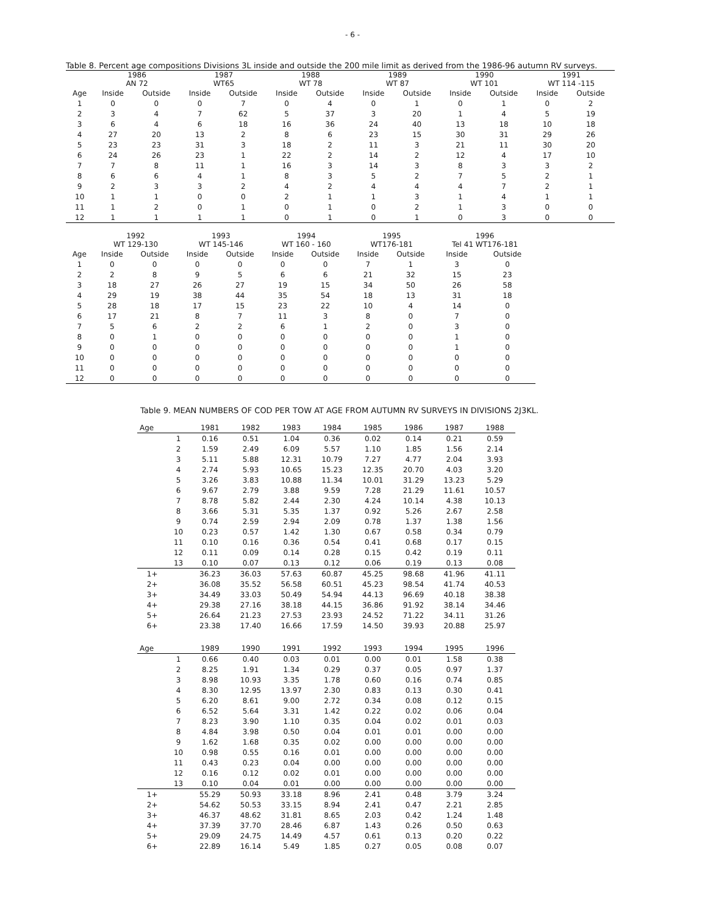- 6 -
Table 8. Percent age compositions Divisions 3L inside and outside the 200 mile limit as derived from the 1986-96 autumn RV surveys.
| | 1986 AN 72 | | 1987 WT65 | | 1988 WT 78 | | 1989 WT 87 | | 1990 WT 101 | | 1991 WT 114 -115 | |
| --- | --- | --- | --- | --- | --- | --- | --- | --- | --- | --- | --- | --- |
| Age | Inside | Outside | Inside | Outside | Inside | Outside | Inside | Outside | Inside | Outside | Inside | Outside |
| 1 | 0 | 0 | 0 | 7 | 0 | 4 | 0 | 1 | 0 | 1 | 0 | 2 |
| 2 | 3 | 4 | 7 | 62 | 5 | 37 | 3 | 20 | 1 | 4 | 5 | 19 |
| 3 | 6 | 4 | 6 | 18 | 16 | 36 | 24 | 40 | 13 | 18 | 10 | 18 |
| 4 | 27 | 20 | 13 | 2 | 8 | 6 | 23 | 15 | 30 | 31 | 29 | 26 |
| 5 | 23 | 23 | 31 | 3 | 18 | 2 | 11 | 3 | 21 | 11 | 30 | 20 |
| 6 | 24 | 26 | 23 | 1 | 22 | 2 | 14 | 2 | 12 | 4 | 17 | 10 |
| 7 | 7 | 8 | 11 | 1 | 16 | 3 | 14 | 3 | 8 | 3 | 3 | 2 |
| 8 | 6 | 6 | 4 | 1 | 8 | 3 | 5 | 2 | 7 | 5 | 2 | 1 |
| 9 | 2 | 3 | 3 | 2 | 4 | 2 | 4 | 4 | 4 | 7 | 2 | 1 |
| 10 | 1 | 1 | 0 | 0 | 2 | 1 | 1 | 3 | 1 | 4 | 1 | 1 |
| 11 | 1 | 2 | 0 | 1 | 0 | 1 | 0 | 2 | 1 | 3 | 0 | 0 |
| 12 | 1 | 1 | 1 | 1 | 0 | 1 | 0 | 1 | 0 | 3 | 0 | 0 |
| | 1992 WT 129-130 | | 1993 WT 145-146 | | 1994 WT 160 - 160 | | 1995 WT176-181 | | 1996 Tel 41 WT176-181 | |
| --- | --- | --- | --- | --- | --- | --- | --- | --- | --- | --- |
| Age | Inside | Outside | Inside | Outside | Inside | Outside | Inside | Outside | Inside | Outside |
| 1 | 0 | 0 | 0 | 0 | 0 | 0 | 7 | 1 | 3 | 0 |
| 2 | 2 | 8 | 9 | 5 | 6 | 6 | 21 | 32 | 15 | 23 |
| 3 | 18 | 27 | 26 | 27 | 19 | 15 | 34 | 50 | 26 | 58 |
| 4 | 29 | 19 | 38 | 44 | 35 | 54 | 18 | 13 | 31 | 18 |
| 5 | 28 | 18 | 17 | 15 | 23 | 22 | 10 | 4 | 14 | 0 |
| 6 | 17 | 21 | 8 | 7 | 11 | 3 | 8 | 0 | 7 | 0 |
| 7 | 5 | 6 | 2 | 2 | 6 | 1 | 2 | 0 | 3 | 0 |
| 8 | 0 | 1 | 0 | 0 | 0 | 0 | 0 | 0 | 1 | 0 |
| 9 | 0 | 0 | 0 | 0 | 0 | 0 | 0 | 0 | 1 | 0 |
| 10 | 0 | 0 | 0 | 0 | 0 | 0 | 0 | 0 | 0 | 0 |
| 11 | 0 | 0 | 0 | 0 | 0 | 0 | 0 | 0 | 0 | 0 |
| 12 | 0 | 0 | 0 | 0 | 0 | 0 | 0 | 0 | 0 | 0 |
Table 9. MEAN NUMBERS OF COD PER TOW AT AGE FROM AUTUMN RV SURVEYS IN DIVISIONS 2J3KL.
| Age | | 1981 | 1982 | 1983 | 1984 | 1985 | 1986 | 1987 | 1988 |
| --- | --- | --- | --- | --- | --- | --- | --- | --- | --- |
| | 1 | 0.16 | 0.51 | 1.04 | 0.36 | 0.02 | 0.14 | 0.21 | 0.59 |
| | 2 | 1.59 | 2.49 | 6.09 | 5.57 | 1.10 | 1.85 | 1.56 | 2.14 |
| | 3 | 5.11 | 5.88 | 12.31 | 10.79 | 7.27 | 4.77 | 2.04 | 3.93 |
| | 4 | 2.74 | 5.93 | 10.65 | 15.23 | 12.35 | 20.70 | 4.03 | 3.20 |
| | 5 | 3.26 | 3.83 | 10.88 | 11.34 | 10.01 | 31.29 | 13.23 | 5.29 |
| | 6 | 9.67 | 2.79 | 3.88 | 9.59 | 7.28 | 21.29 | 11.61 | 10.57 |
| | 7 | 8.78 | 5.82 | 2.44 | 2.30 | 4.24 | 10.14 | 4.38 | 10.13 |
| | 8 | 3.66 | 5.31 | 5.35 | 1.37 | 0.92 | 5.26 | 2.67 | 2.58 |
| | 9 | 0.74 | 2.59 | 2.94 | 2.09 | 0.78 | 1.37 | 1.38 | 1.56 |
| | 10 | 0.23 | 0.57 | 1.42 | 1.30 | 0.67 | 0.58 | 0.34 | 0.79 |
| | 11 | 0.10 | 0.16 | 0.36 | 0.54 | 0.41 | 0.68 | 0.17 | 0.15 |
| | 12 | 0.11 | 0.09 | 0.14 | 0.28 | 0.15 | 0.42 | 0.19 | 0.11 |
| | 13 | 0.10 | 0.07 | 0.13 | 0.12 | 0.06 | 0.19 | 0.13 | 0.08 |
| 1+ | | 36.23 | 36.03 | 57.63 | 60.87 | 45.25 | 98.68 | 41.96 | 41.11 |
| 2+ | | 36.08 | 35.52 | 56.58 | 60.51 | 45.23 | 98.54 | 41.74 | 40.53 |
| 3+ | | 34.49 | 33.03 | 50.49 | 54.94 | 44.13 | 96.69 | 40.18 | 38.38 |
| 4+ | | 29.38 | 27.16 | 38.18 | 44.15 | 36.86 | 91.92 | 38.14 | 34.46 |
| 5+ | | 26.64 | 21.23 | 27.53 | 23.93 | 24.52 | 71.22 | 34.11 | 31.26 |
| 6+ | | 23.38 | 17.40 | 16.66 | 17.59 | 14.50 | 39.93 | 20.88 | 25.97 |
| Age | | 1989 | 1990 | 1991 | 1992 | 1993 | 1994 | 1995 | 1996 |
| | 1 | 0.66 | 0.40 | 0.03 | 0.01 | 0.00 | 0.01 | 1.58 | 0.38 |
| | 2 | 8.25 | 1.91 | 1.34 | 0.29 | 0.37 | 0.05 | 0.97 | 1.37 |
| | 3 | 8.98 | 10.93 | 3.35 | 1.78 | 0.60 | 0.16 | 0.74 | 0.85 |
| | 4 | 8.30 | 12.95 | 13.97 | 2.30 | 0.83 | 0.13 | 0.30 | 0.41 |
| | 5 | 6.20 | 8.61 | 9.00 | 2.72 | 0.34 | 0.08 | 0.12 | 0.15 |
| | 6 | 6.52 | 5.64 | 3.31 | 1.42 | 0.22 | 0.02 | 0.06 | 0.04 |
| | 7 | 8.23 | 3.90 | 1.10 | 0.35 | 0.04 | 0.02 | 0.01 | 0.03 |
| | 8 | 4.84 | 3.98 | 0.50 | 0.04 | 0.01 | 0.01 | 0.00 | 0.00 |
| | 9 | 1.62 | 1.68 | 0.35 | 0.02 | 0.00 | 0.00 | 0.00 | 0.00 |
| | 10 | 0.98 | 0.55 | 0.16 | 0.01 | 0.00 | 0.00 | 0.00 | 0.00 |
| | 11 | 0.43 | 0.23 | 0.04 | 0.00 | 0.00 | 0.00 | 0.00 | 0.00 |
| | 12 | 0.16 | 0.12 | 0.02 | 0.01 | 0.00 | 0.00 | 0.00 | 0.00 |
| | 13 | 0.10 | 0.04 | 0.01 | 0.00 | 0.00 | 0.00 | 0.00 | 0.00 |
| 1+ | | 55.29 | 50.93 | 33.18 | 8.96 | 2.41 | 0.48 | 3.79 | 3.24 |
| 2+ | | 54.62 | 50.53 | 33.15 | 8.94 | 2.41 | 0.47 | 2.21 | 2.85 |
| 3+ | | 46.37 | 48.62 | 31.81 | 8.65 | 2.03 | 0.42 | 1.24 | 1.48 |
| 4+ | | 37.39 | 37.70 | 28.46 | 6.87 | 1.43 | 0.26 | 0.50 | 0.63 |
| 5+ | | 29.09 | 24.75 | 14.49 | 4.57 | 0.61 | 0.13 | 0.20 | 0.22 |
| 6+ | | 22.89 | 16.14 | 5.49 | 1.85 | 0.27 | 0.05 | 0.08 | 0.07 |